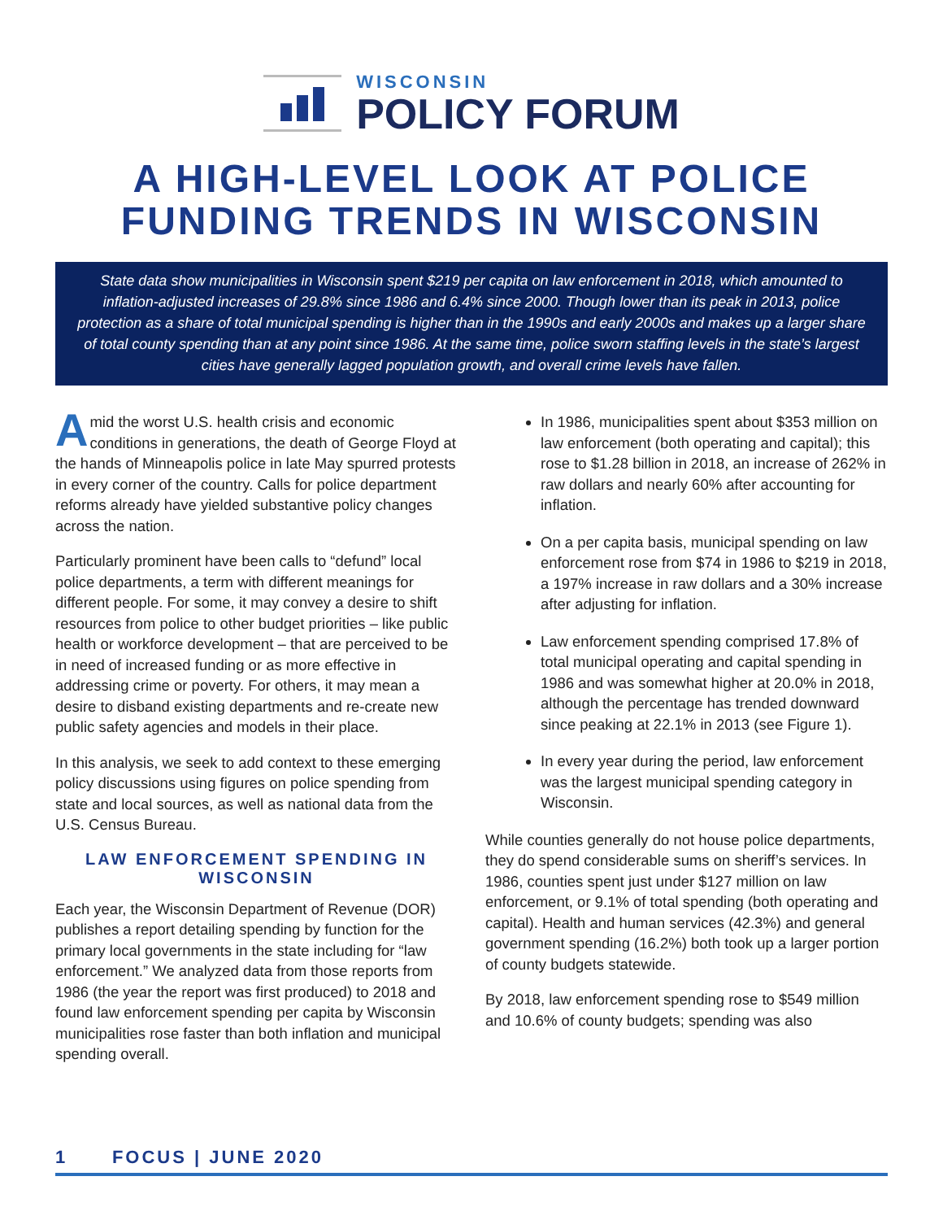WISCONSIN
POLICY FORUM
A HIGH-LEVEL LOOK AT POLICE FUNDING TRENDS IN WISCONSIN
State data show municipalities in Wisconsin spent $219 per capita on law enforcement in 2018, which amounted to inflation-adjusted increases of 29.8% since 1986 and 6.4% since 2000. Though lower than its peak in 2013, police protection as a share of total municipal spending is higher than in the 1990s and early 2000s and makes up a larger share of total county spending than at any point since 1986. At the same time, police sworn staffing levels in the state’s largest cities have generally lagged population growth, and overall crime levels have fallen.
Amid the worst U.S. health crisis and economic conditions in generations, the death of George Floyd at the hands of Minneapolis police in late May spurred protests in every corner of the country. Calls for police department reforms already have yielded substantive policy changes across the nation.
Particularly prominent have been calls to “defund” local police departments, a term with different meanings for different people. For some, it may convey a desire to shift resources from police to other budget priorities – like public health or workforce development – that are perceived to be in need of increased funding or as more effective in addressing crime or poverty. For others, it may mean a desire to disband existing departments and re-create new public safety agencies and models in their place.
In this analysis, we seek to add context to these emerging policy discussions using figures on police spending from state and local sources, as well as national data from the U.S. Census Bureau.
LAW ENFORCEMENT SPENDING IN WISCONSIN
Each year, the Wisconsin Department of Revenue (DOR) publishes a report detailing spending by function for the primary local governments in the state including for “law enforcement.” We analyzed data from those reports from 1986 (the year the report was first produced) to 2018 and found law enforcement spending per capita by Wisconsin municipalities rose faster than both inflation and municipal spending overall.
In 1986, municipalities spent about $353 million on law enforcement (both operating and capital); this rose to $1.28 billion in 2018, an increase of 262% in raw dollars and nearly 60% after accounting for inflation.
On a per capita basis, municipal spending on law enforcement rose from $74 in 1986 to $219 in 2018, a 197% increase in raw dollars and a 30% increase after adjusting for inflation.
Law enforcement spending comprised 17.8% of total municipal operating and capital spending in 1986 and was somewhat higher at 20.0% in 2018, although the percentage has trended downward since peaking at 22.1% in 2013 (see Figure 1).
In every year during the period, law enforcement was the largest municipal spending category in Wisconsin.
While counties generally do not house police departments, they do spend considerable sums on sheriff’s services. In 1986, counties spent just under $127 million on law enforcement, or 9.1% of total spending (both operating and capital). Health and human services (42.3%) and general government spending (16.2%) both took up a larger portion of county budgets statewide.
By 2018, law enforcement spending rose to $549 million and 10.6% of county budgets; spending was also
1 FOCUS | JUNE 2020